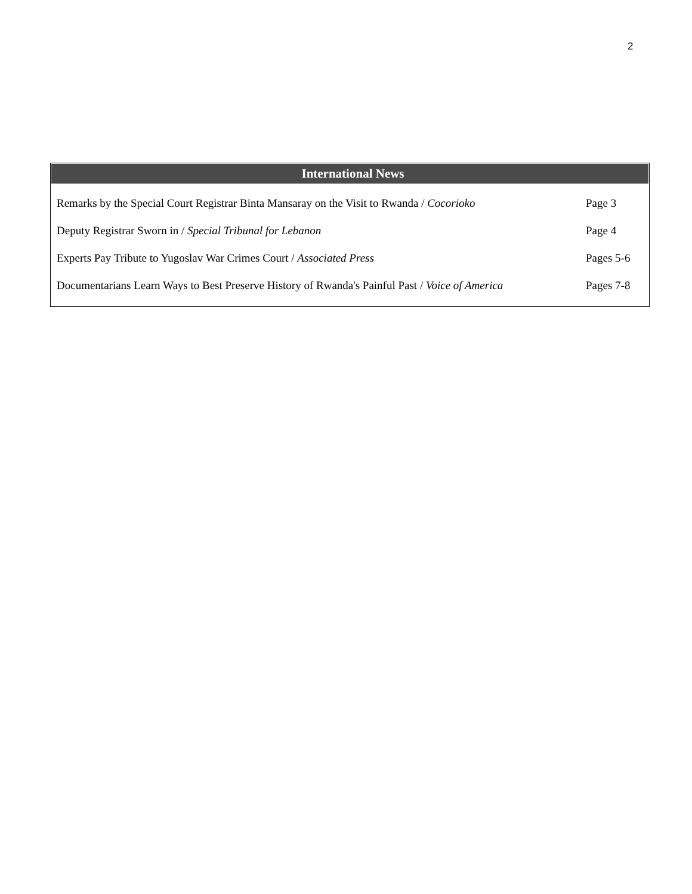2
International News
| Remarks by the Special Court Registrar Binta Mansaray on the Visit to Rwanda / Cocorioko | Page 3 |
| Deputy Registrar Sworn in / Special Tribunal for Lebanon | Page 4 |
| Experts Pay Tribute to Yugoslav War Crimes Court / Associated Press | Pages 5-6 |
| Documentarians Learn Ways to Best Preserve History of Rwanda's Painful Past / Voice of America | Pages 7-8 |